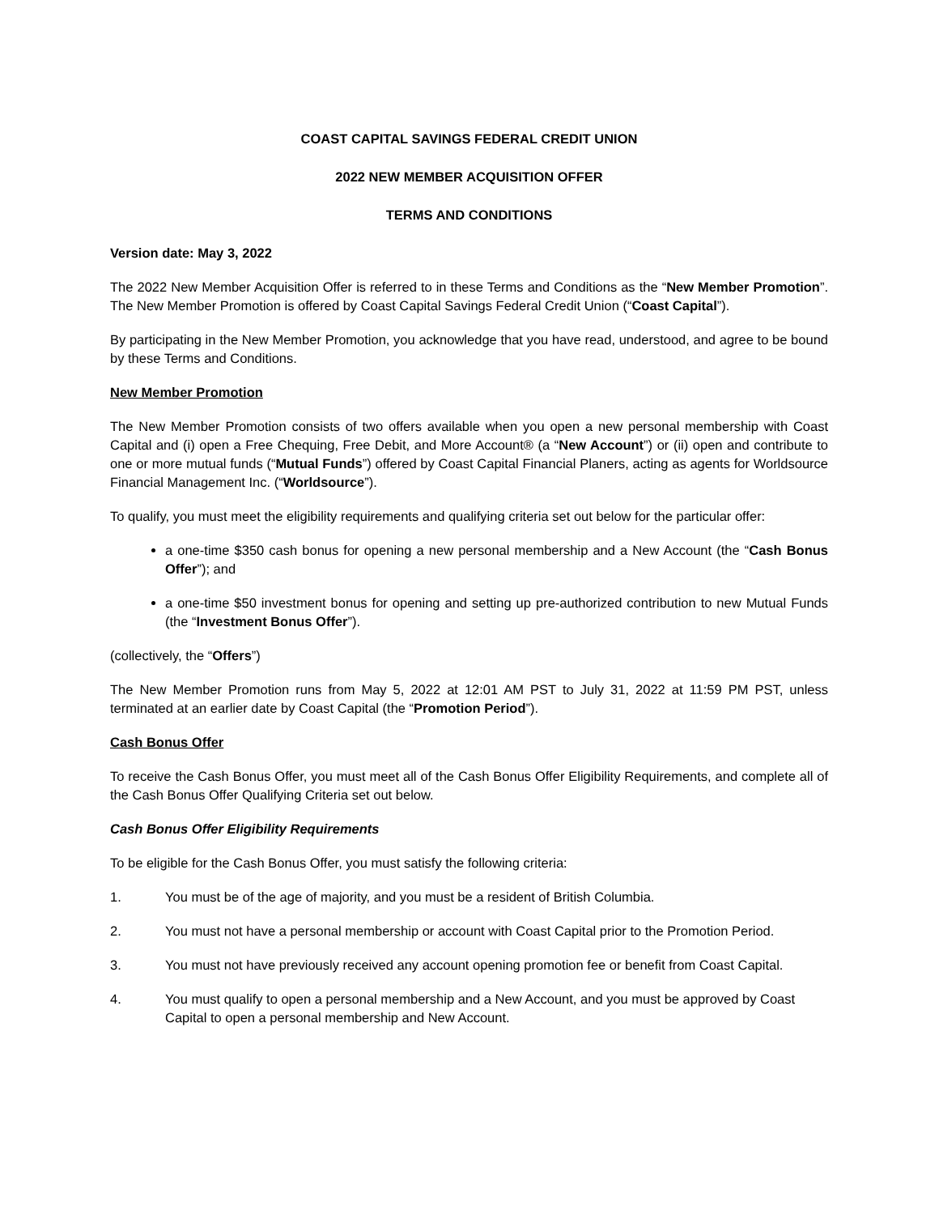COAST CAPITAL SAVINGS FEDERAL CREDIT UNION
2022 NEW MEMBER ACQUISITION OFFER
TERMS AND CONDITIONS
Version date: May 3, 2022
The 2022 New Member Acquisition Offer is referred to in these Terms and Conditions as the “New Member Promotion”. The New Member Promotion is offered by Coast Capital Savings Federal Credit Union (“Coast Capital”).
By participating in the New Member Promotion, you acknowledge that you have read, understood, and agree to be bound by these Terms and Conditions.
New Member Promotion
The New Member Promotion consists of two offers available when you open a new personal membership with Coast Capital and (i) open a Free Chequing, Free Debit, and More Account® (a “New Account”) or (ii) open and contribute to one or more mutual funds (“Mutual Funds”) offered by Coast Capital Financial Planers, acting as agents for Worldsource Financial Management Inc. (“Worldsource”).
To qualify, you must meet the eligibility requirements and qualifying criteria set out below for the particular offer:
a one-time $350 cash bonus for opening a new personal membership and a New Account (the “Cash Bonus Offer”); and
a one-time $50 investment bonus for opening and setting up pre-authorized contribution to new Mutual Funds (the “Investment Bonus Offer”).
(collectively, the “Offers”)
The New Member Promotion runs from May 5, 2022 at 12:01 AM PST to July 31, 2022 at 11:59 PM PST, unless terminated at an earlier date by Coast Capital (the “Promotion Period”).
Cash Bonus Offer
To receive the Cash Bonus Offer, you must meet all of the Cash Bonus Offer Eligibility Requirements, and complete all of the Cash Bonus Offer Qualifying Criteria set out below.
Cash Bonus Offer Eligibility Requirements
To be eligible for the Cash Bonus Offer, you must satisfy the following criteria:
1. You must be of the age of majority, and you must be a resident of British Columbia.
2. You must not have a personal membership or account with Coast Capital prior to the Promotion Period.
3. You must not have previously received any account opening promotion fee or benefit from Coast Capital.
4. You must qualify to open a personal membership and a New Account, and you must be approved by Coast Capital to open a personal membership and New Account.